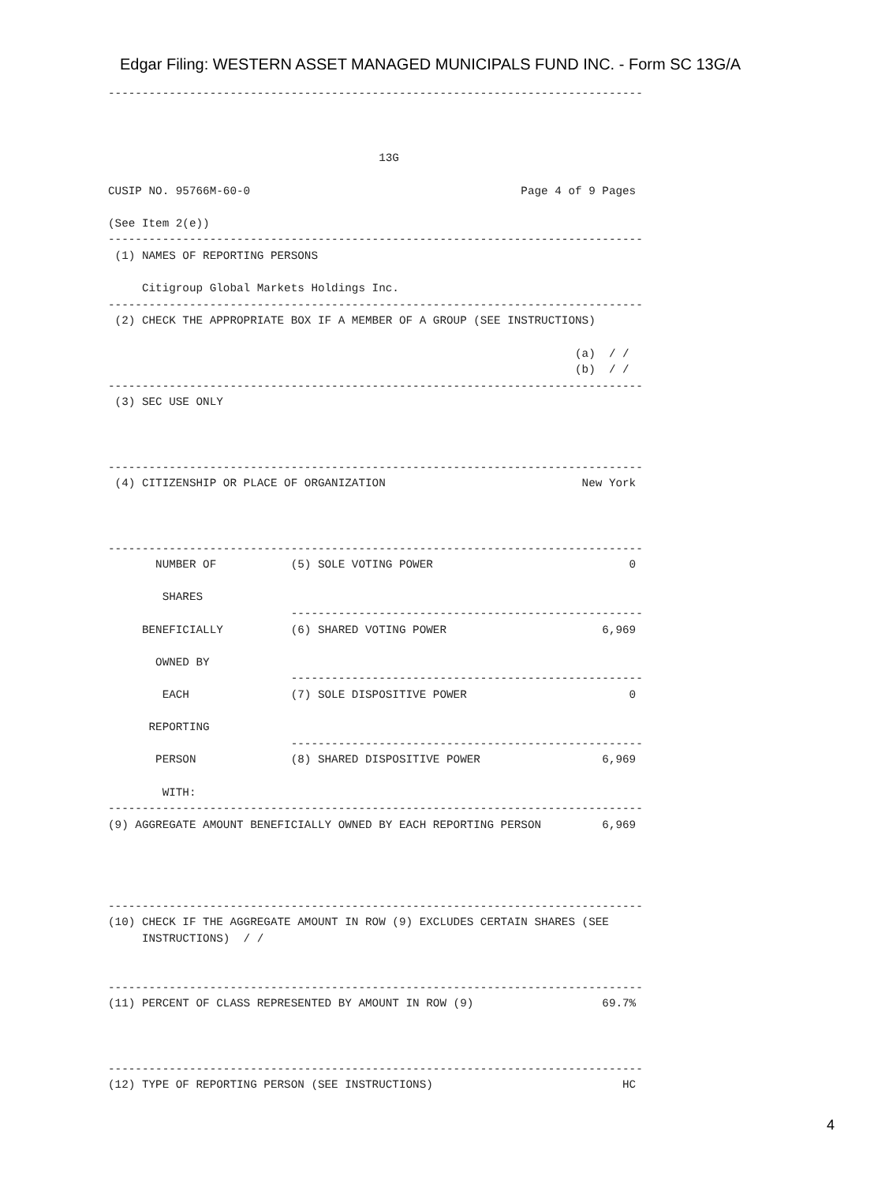Edgar Filing: WESTERN ASSET MANAGED MUNICIPALS FUND INC. - Form SC 13G/A
-------------------------------------------------------------------------------



                                        13G

CUSIP NO. 95766M-60-0                                        Page 4 of 9 Pages

(See Item 2(e))
-------------------------------------------------------------------------------
 (1) NAMES OF REPORTING PERSONS

     Citigroup Global Markets Holdings Inc.
-------------------------------------------------------------------------------
 (2) CHECK THE APPROPRIATE BOX IF A MEMBER OF A GROUP (SEE INSTRUCTIONS)

                                                                     (a)  / /
                                                                     (b)  / /
-------------------------------------------------------------------------------
 (3) SEC USE ONLY



-------------------------------------------------------------------------------
 (4) CITIZENSHIP OR PLACE OF ORGANIZATION                             New York



-------------------------------------------------------------------------------
       NUMBER OF           (5) SOLE VOTING POWER                             0

        SHARES
                           ----------------------------------------------------
     BENEFICIALLY          (6) SHARED VOTING POWER                       6,969

       OWNED BY
                           ----------------------------------------------------
        EACH               (7) SOLE DISPOSITIVE POWER                        0

      REPORTING
                           ----------------------------------------------------
       PERSON              (8) SHARED DISPOSITIVE POWER                  6,969

        WITH:
-------------------------------------------------------------------------------
(9) AGGREGATE AMOUNT BENEFICIALLY OWNED BY EACH REPORTING PERSON         6,969




-------------------------------------------------------------------------------
(10) CHECK IF THE AGGREGATE AMOUNT IN ROW (9) EXCLUDES CERTAIN SHARES (SEE
     INSTRUCTIONS)  / /


-------------------------------------------------------------------------------
(11) PERCENT OF CLASS REPRESENTED BY AMOUNT IN ROW (9)                   69.7%



-------------------------------------------------------------------------------
(12) TYPE OF REPORTING PERSON (SEE INSTRUCTIONS)                            HC
4